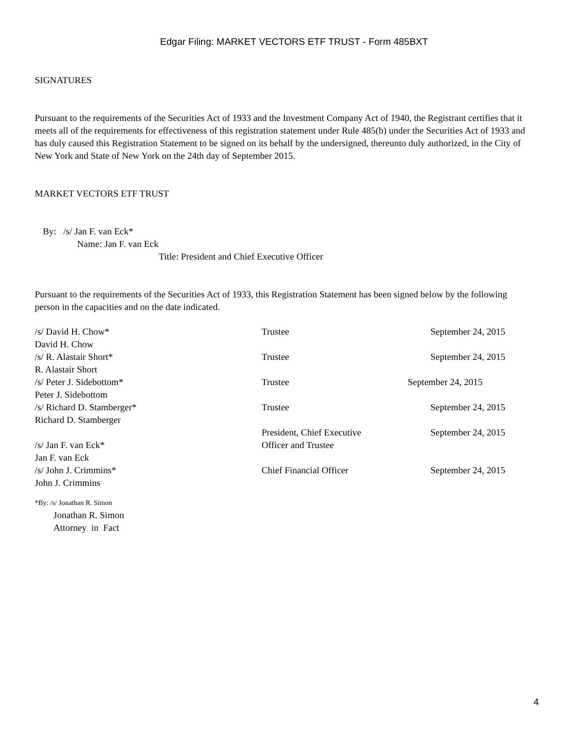Edgar Filing: MARKET VECTORS ETF TRUST - Form 485BXT
SIGNATURES
Pursuant to the requirements of the Securities Act of 1933 and the Investment Company Act of 1940, the Registrant certifies that it meets all of the requirements for effectiveness of this registration statement under Rule 485(b) under the Securities Act of 1933 and has duly caused this Registration Statement to be signed on its behalf by the undersigned, thereunto duly authorized, in the City of New York and State of New York on the 24th day of September 2015.
MARKET VECTORS ETF TRUST
By: /s/ Jan F. van Eck*
Name: Jan F. van Eck
Title: President and Chief Executive Officer
Pursuant to the requirements of the Securities Act of 1933, this Registration Statement has been signed below by the following person in the capacities and on the date indicated.
| /s/ David H. Chow* David H. Chow | Trustee | September 24, 2015 |
| /s/ R. Alastair Short* R. Alastair Short | Trustee | September 24, 2015 |
| /s/ Peter J. Sidebottom* Peter J. Sidebottom | Trustee | September 24, 2015 |
| /s/ Richard D. Stamberger* Richard D. Stamberger | Trustee | September 24, 2015 |
| /s/ Jan F. van Eck* Jan F. van Eck | President, Chief Executive Officer and Trustee | September 24, 2015 |
| /s/ John J. Crimmins* John J. Crimmins | Chief Financial Officer | September 24, 2015 |
*By: /s/ Jonathan R. Simon
Jonathan R. Simon
Attorney in Fact
4